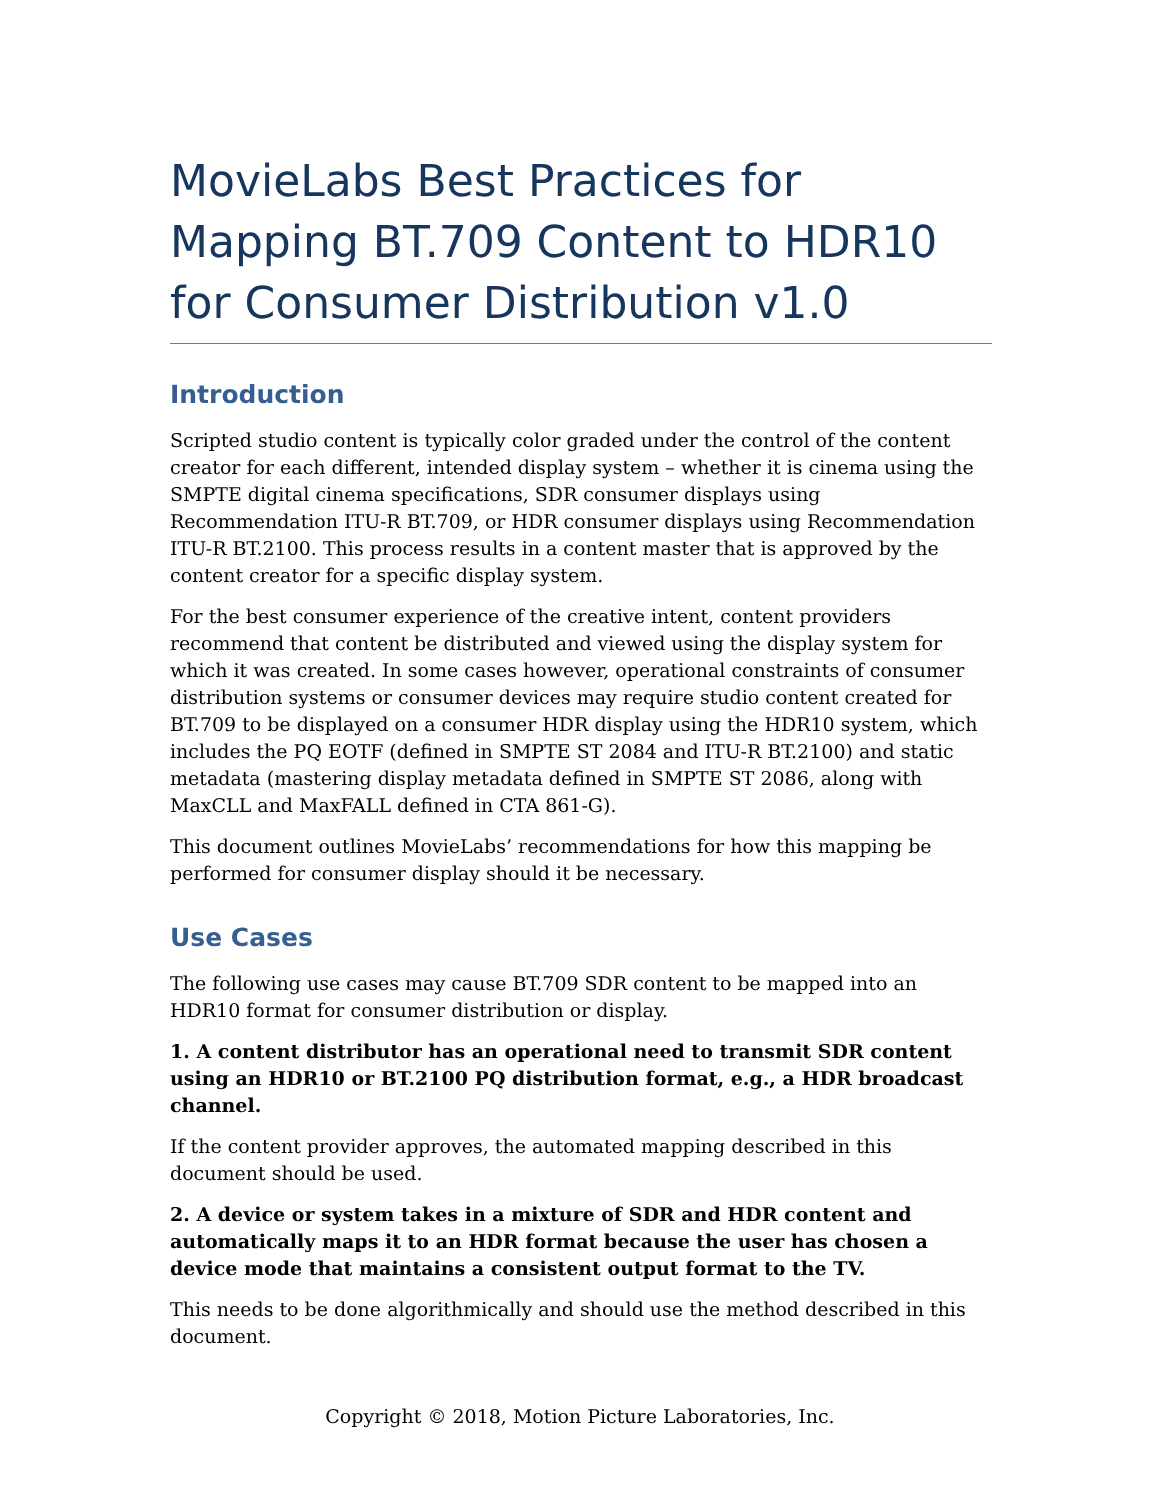MovieLabs Best Practices for Mapping BT.709 Content to HDR10 for Consumer Distribution v1.0
Introduction
Scripted studio content is typically color graded under the control of the content creator for each different, intended display system – whether it is cinema using the SMPTE digital cinema specifications, SDR consumer displays using Recommendation ITU-R BT.709, or HDR consumer displays using Recommendation ITU-R BT.2100. This process results in a content master that is approved by the content creator for a specific display system.
For the best consumer experience of the creative intent, content providers recommend that content be distributed and viewed using the display system for which it was created. In some cases however, operational constraints of consumer distribution systems or consumer devices may require studio content created for BT.709 to be displayed on a consumer HDR display using the HDR10 system, which includes the PQ EOTF (defined in SMPTE ST 2084 and ITU-R BT.2100) and static metadata (mastering display metadata defined in SMPTE ST 2086, along with MaxCLL and MaxFALL defined in CTA 861-G).
This document outlines MovieLabs’ recommendations for how this mapping be performed for consumer display should it be necessary.
Use Cases
The following use cases may cause BT.709 SDR content to be mapped into an HDR10 format for consumer distribution or display.
1. A content distributor has an operational need to transmit SDR content using an HDR10 or BT.2100 PQ distribution format, e.g., a HDR broadcast channel.
If the content provider approves, the automated mapping described in this document should be used.
2. A device or system takes in a mixture of SDR and HDR content and automatically maps it to an HDR format because the user has chosen a device mode that maintains a consistent output format to the TV.
This needs to be done algorithmically and should use the method described in this document.
Copyright © 2018, Motion Picture Laboratories, Inc.